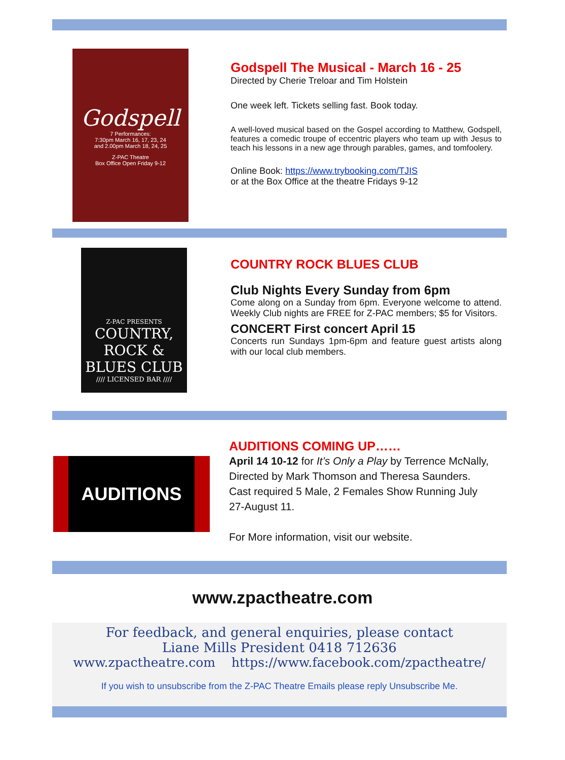Godspell
7 Performances:
7:30pm March 16, 17, 23, 24
and 2.00pm March 18, 24, 25
Z-PAC Theatre
Box Office Open Friday 9-12
Godspell The Musical - March 16 - 25
Directed by Cherie Treloar and Tim Holstein
One week left. Tickets selling fast. Book today.
A well-loved musical based on the Gospel according to Matthew, Godspell, features a comedic troupe of eccentric players who team up with Jesus to teach his lessons in a new age through parables, games, and tomfoolery.
Online Book: https://www.trybooking.com/TJIS
or at the Box Office at the theatre Fridays 9-12
Z-PAC PRESENTS
COUNTRY, ROCK & BLUES CLUB
//// LICENSED BAR ////
COUNTRY ROCK BLUES CLUB
Club Nights Every Sunday from 6pm
Come along on a Sunday from 6pm. Everyone welcome to attend. Weekly Club nights are FREE for Z-PAC members; $5 for Visitors.
CONCERT First concert April 15
Concerts run Sundays 1pm-6pm and feature guest artists along with our local club members.
AUDITIONS
AUDITIONS COMING UP……
April 14 10-12 for It’s Only a Play by Terrence McNally, Directed by Mark Thomson and Theresa Saunders. Cast required 5 Male, 2 Females Show Running July 27-August 11.
For More information, visit our website.
www.zpactheatre.com
For feedback, and general enquiries, please contact
Liane Mills President 0418 712636
www.zpactheatre.com https://www.facebook.com/zpactheatre/
If you wish to unsubscribe from the Z-PAC Theatre Emails please reply Unsubscribe Me.